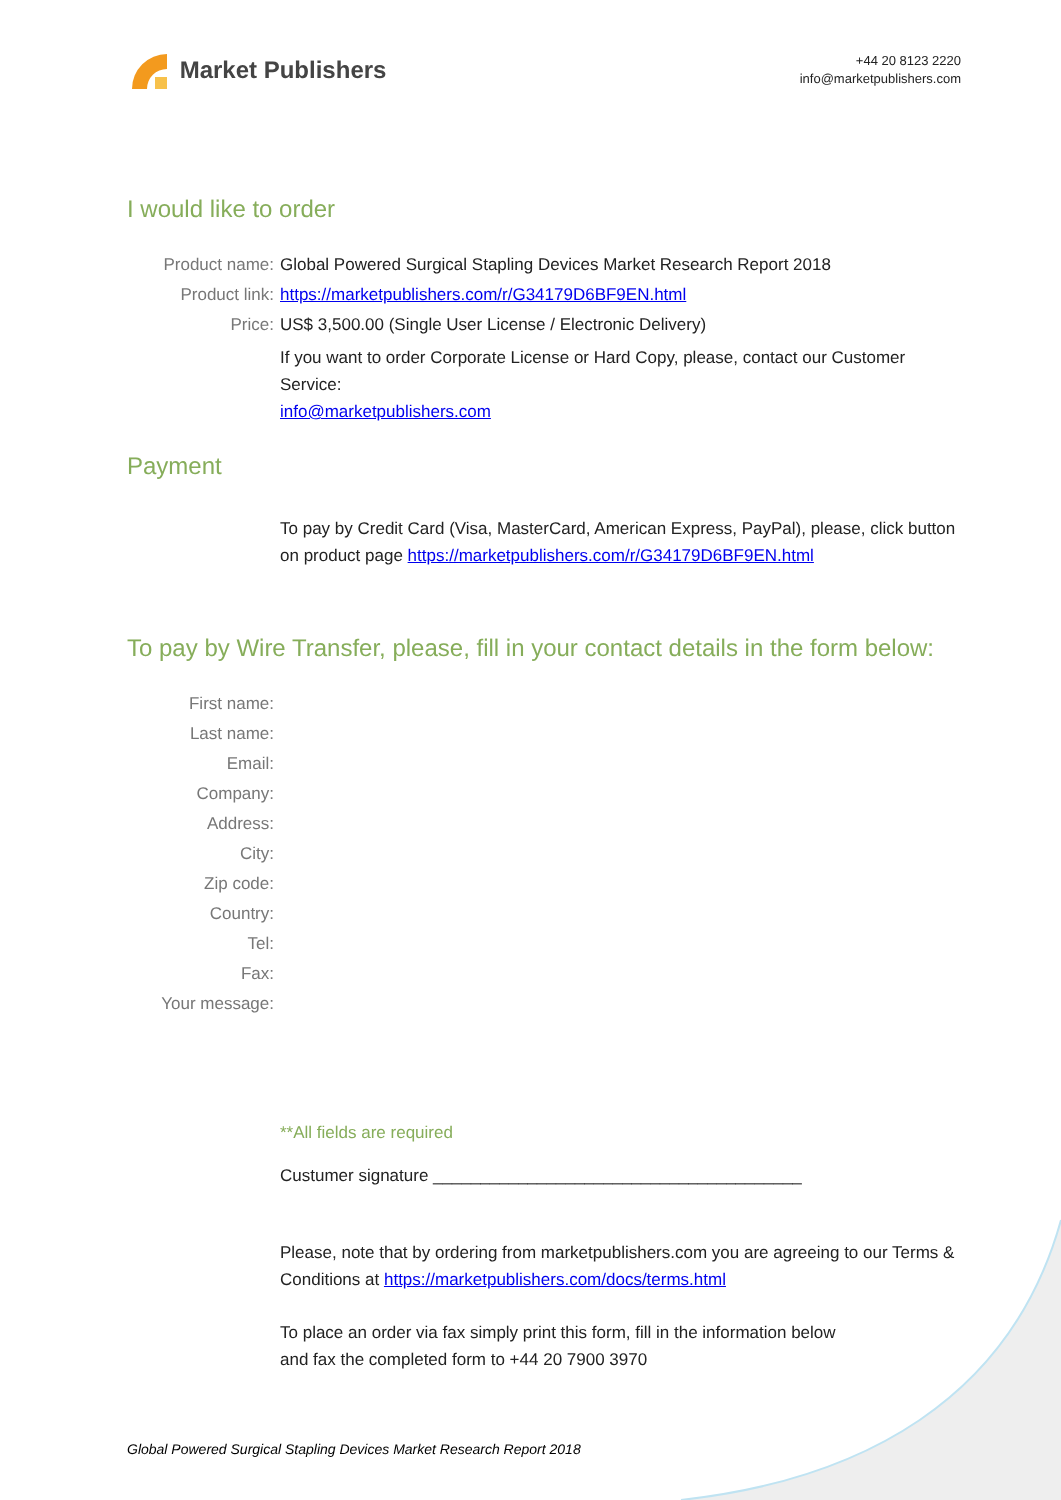Market Publishers
+44 20 8123 2220
info@marketpublishers.com
I would like to order
Product name: Global Powered Surgical Stapling Devices Market Research Report 2018
Product link: https://marketpublishers.com/r/G34179D6BF9EN.html
Price: US$ 3,500.00 (Single User License / Electronic Delivery)
If you want to order Corporate License or Hard Copy, please, contact our Customer Service:
info@marketpublishers.com
Payment
To pay by Credit Card (Visa, MasterCard, American Express, PayPal), please, click button on product page https://marketpublishers.com/r/G34179D6BF9EN.html
To pay by Wire Transfer, please, fill in your contact details in the form below:
First name:
Last name:
Email:
Company:
Address:
City:
Zip code:
Country:
Tel:
Fax:
Your message:
**All fields are required
Custumer signature _______________________________________
Please, note that by ordering from marketpublishers.com you are agreeing to our Terms & Conditions at https://marketpublishers.com/docs/terms.html
To place an order via fax simply print this form, fill in the information below
and fax the completed form to +44 20 7900 3970
Global Powered Surgical Stapling Devices Market Research Report 2018